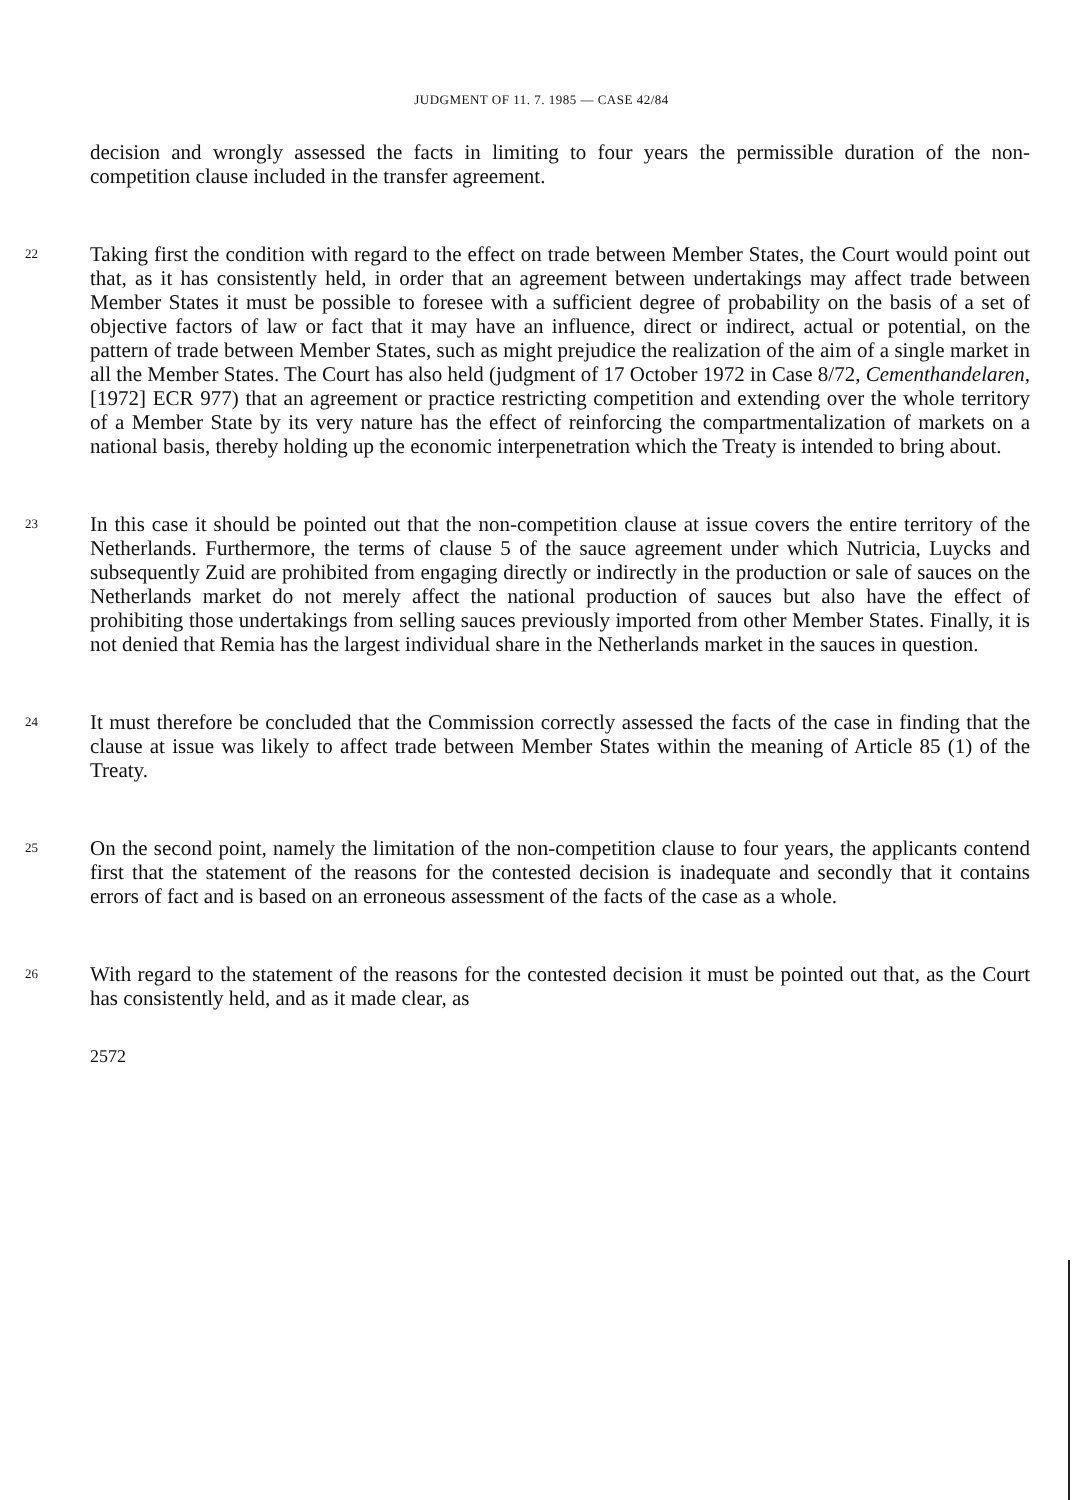JUDGMENT OF 11. 7. 1985 — CASE 42/84
decision and wrongly assessed the facts in limiting to four years the permissible duration of the non-competition clause included in the transfer agreement.
22
Taking first the condition with regard to the effect on trade between Member States, the Court would point out that, as it has consistently held, in order that an agreement between undertakings may affect trade between Member States it must be possible to foresee with a sufficient degree of probability on the basis of a set of objective factors of law or fact that it may have an influence, direct or indirect, actual or potential, on the pattern of trade between Member States, such as might prejudice the realization of the aim of a single market in all the Member States. The Court has also held (judgment of 17 October 1972 in Case 8/72, Cementhandelaren, [1972] ECR 977) that an agreement or practice restricting competition and extending over the whole territory of a Member State by its very nature has the effect of reinforcing the compartmentalization of markets on a national basis, thereby holding up the economic interpenetration which the Treaty is intended to bring about.
23
In this case it should be pointed out that the non-competition clause at issue covers the entire territory of the Netherlands. Furthermore, the terms of clause 5 of the sauce agreement under which Nutricia, Luycks and subsequently Zuid are prohibited from engaging directly or indirectly in the production or sale of sauces on the Netherlands market do not merely affect the national production of sauces but also have the effect of prohibiting those undertakings from selling sauces previously imported from other Member States. Finally, it is not denied that Remia has the largest individual share in the Netherlands market in the sauces in question.
24
It must therefore be concluded that the Commission correctly assessed the facts of the case in finding that the clause at issue was likely to affect trade between Member States within the meaning of Article 85 (1) of the Treaty.
25
On the second point, namely the limitation of the non-competition clause to four years, the applicants contend first that the statement of the reasons for the contested decision is inadequate and secondly that it contains errors of fact and is based on an erroneous assessment of the facts of the case as a whole.
26
With regard to the statement of the reasons for the contested decision it must be pointed out that, as the Court has consistently held, and as it made clear, as
2572